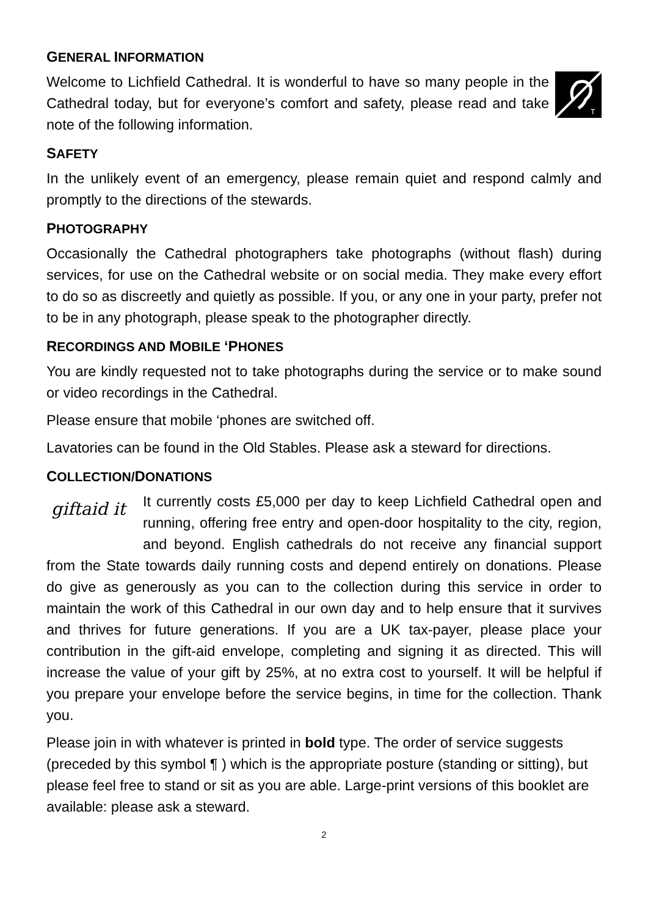GENERAL INFORMATION
T
Welcome to Lichfield Cathedral. It is wonderful to have so many people in the Cathedral today, but for everyone’s comfort and safety, please read and take note of the following information.
SAFETY
In the unlikely event of an emergency, please remain quiet and respond calmly and promptly to the directions of the stewards.
PHOTOGRAPHY
Occasionally the Cathedral photographers take photographs (without flash) during services, for use on the Cathedral website or on social media. They make every effort to do so as discreetly and quietly as possible. If you, or any one in your party, prefer not to be in any photograph, please speak to the photographer directly.
RECORDINGS AND MOBILE ‘PHONES
You are kindly requested not to take photographs during the service or to make sound or video recordings in the Cathedral.
Please ensure that mobile ‘phones are switched off.
Lavatories can be found in the Old Stables. Please ask a steward for directions.
COLLECTION/DONATIONS
giftaid it
It currently costs £5,000 per day to keep Lichfield Cathedral open and running, offering free entry and open-door hospitality to the city, region, and beyond. English cathedrals do not receive any financial support from the State towards daily running costs and depend entirely on donations. Please do give as generously as you can to the collection during this service in order to maintain the work of this Cathedral in our own day and to help ensure that it survives and thrives for future generations. If you are a UK tax-payer, please place your contribution in the gift-aid envelope, completing and signing it as directed. This will increase the value of your gift by 25%, at no extra cost to yourself. It will be helpful if you prepare your envelope before the service begins, in time for the collection. Thank you.
Please join in with whatever is printed in bold type. The order of service suggests (preceded by this symbol ¶ ) which is the appropriate posture (standing or sitting), but please feel free to stand or sit as you are able. Large-print versions of this booklet are available: please ask a steward.
2